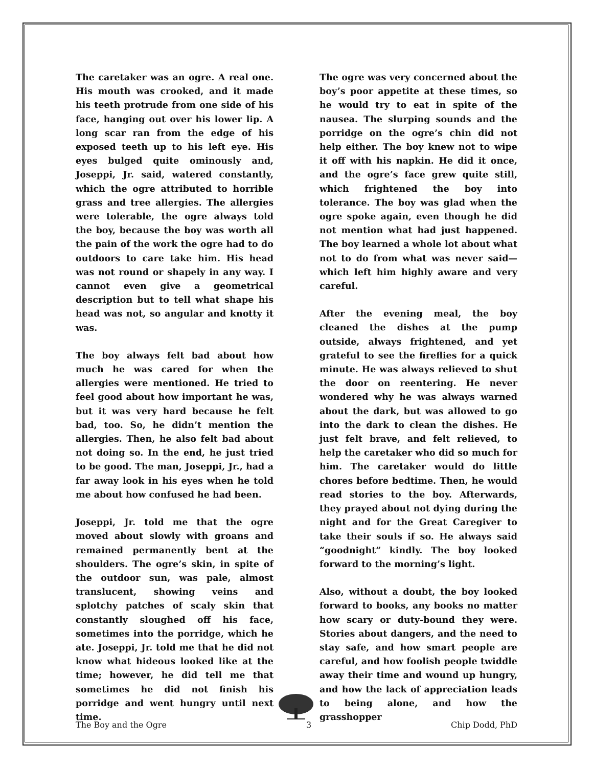The caretaker was an ogre. A real one. His mouth was crooked, and it made his teeth protrude from one side of his face, hanging out over his lower lip. A long scar ran from the edge of his exposed teeth up to his left eye. His eyes bulged quite ominously and, Joseppi, Jr. said, watered constantly, which the ogre attributed to horrible grass and tree allergies. The allergies were tolerable, the ogre always told the boy, because the boy was worth all the pain of the work the ogre had to do outdoors to care take him. His head was not round or shapely in any way. I cannot even give a geometrical description but to tell what shape his head was not, so angular and knotty it was.
The boy always felt bad about how much he was cared for when the allergies were mentioned. He tried to feel good about how important he was, but it was very hard because he felt bad, too. So, he didn’t mention the allergies. Then, he also felt bad about not doing so. In the end, he just tried to be good. The man, Joseppi, Jr., had a far away look in his eyes when he told me about how confused he had been.
Joseppi, Jr. told me that the ogre moved about slowly with groans and remained permanently bent at the shoulders. The ogre’s skin, in spite of the outdoor sun, was pale, almost translucent, showing veins and splotchy patches of scaly skin that constantly sloughed off his face, sometimes into the porridge, which he ate. Joseppi, Jr. told me that he did not know what hideous looked like at the time; however, he did tell me that sometimes he did not finish his porridge and went hungry until next time.
The ogre was very concerned about the boy’s poor appetite at these times, so he would try to eat in spite of the nausea. The slurping sounds and the porridge on the ogre’s chin did not help either. The boy knew not to wipe it off with his napkin. He did it once, and the ogre’s face grew quite still, which frightened the boy into tolerance. The boy was glad when the ogre spoke again, even though he did not mention what had just happened. The boy learned a whole lot about what not to do from what was never said—which left him highly aware and very careful.
After the evening meal, the boy cleaned the dishes at the pump outside, always frightened, and yet grateful to see the fireflies for a quick minute. He was always relieved to shut the door on reentering. He never wondered why he was always warned about the dark, but was allowed to go into the dark to clean the dishes. He just felt brave, and felt relieved, to help the caretaker who did so much for him. The caretaker would do little chores before bedtime. Then, he would read stories to the boy. Afterwards, they prayed about not dying during the night and for the Great Caregiver to take their souls if so. He always said “goodnight” kindly. The boy looked forward to the morning’s light.
Also, without a doubt, the boy looked forward to books, any books no matter how scary or duty-bound they were. Stories about dangers, and the need to stay safe, and how smart people are careful, and how foolish people twiddle away their time and wound up hungry, and how the lack of appreciation leads to being alone, and how the grasshopper
The Boy and the Ogre 3 Chip Dodd, PhD